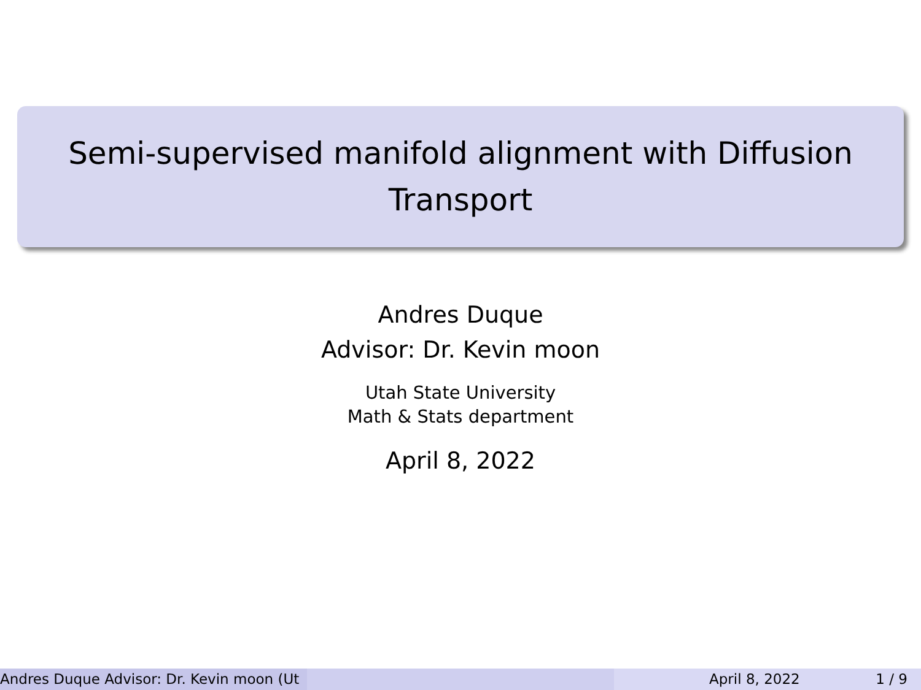Semi-supervised manifold alignment with Diffusion
Transport
Andres Duque
Advisor: Dr. Kevin moon
Utah State University
Math & Stats department
April 8, 2022
Andres Duque Advisor: Dr. Kevin moon (Ut April 8, 2022 1 / 9